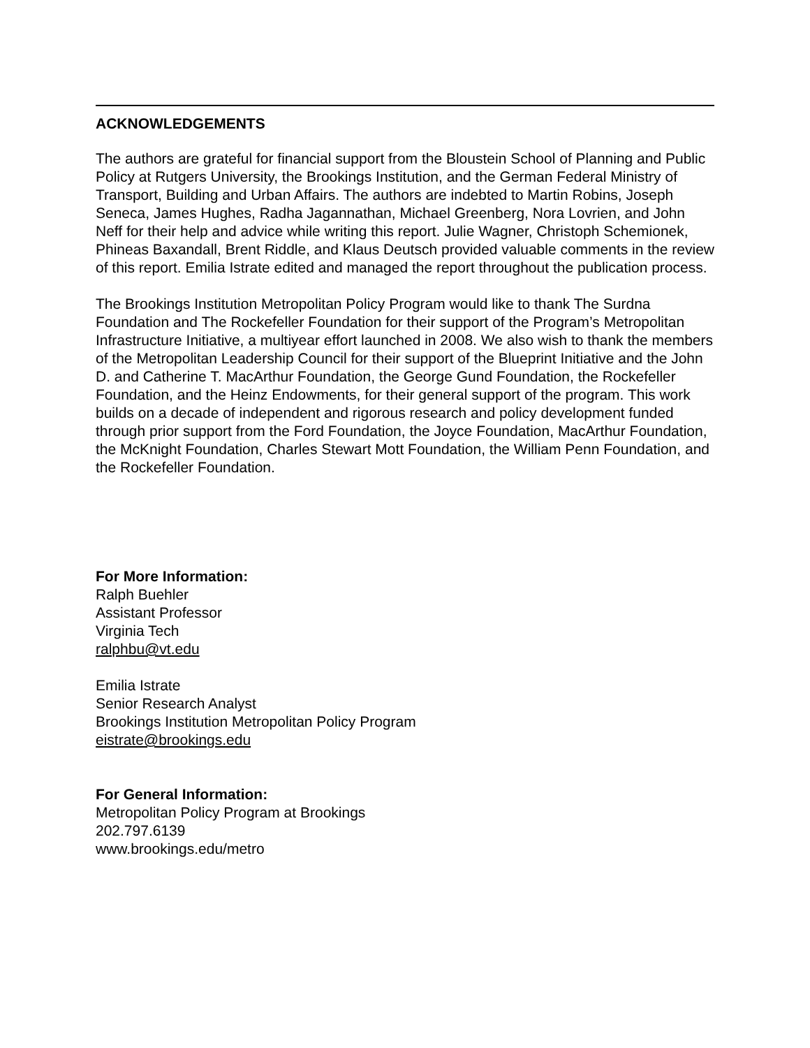ACKNOWLEDGEMENTS
The authors are grateful for financial support from the Bloustein School of Planning and Public Policy at Rutgers University, the Brookings Institution, and the German Federal Ministry of Transport, Building and Urban Affairs. The authors are indebted to Martin Robins, Joseph Seneca, James Hughes, Radha Jagannathan, Michael Greenberg, Nora Lovrien, and John Neff for their help and advice while writing this report. Julie Wagner, Christoph Schemionek, Phineas Baxandall, Brent Riddle, and Klaus Deutsch provided valuable comments in the review of this report. Emilia Istrate edited and managed the report throughout the publication process.
The Brookings Institution Metropolitan Policy Program would like to thank The Surdna Foundation and The Rockefeller Foundation for their support of the Program’s Metropolitan Infrastructure Initiative, a multiyear effort launched in 2008. We also wish to thank the members of the Metropolitan Leadership Council for their support of the Blueprint Initiative and the John D. and Catherine T. MacArthur Foundation, the George Gund Foundation, the Rockefeller Foundation, and the Heinz Endowments, for their general support of the program. This work builds on a decade of independent and rigorous research and policy development funded through prior support from the Ford Foundation, the Joyce Foundation, MacArthur Foundation, the McKnight Foundation, Charles Stewart Mott Foundation, the William Penn Foundation, and the Rockefeller Foundation.
For More Information:
Ralph Buehler
Assistant Professor
Virginia Tech
ralphbu@vt.edu
Emilia Istrate
Senior Research Analyst
Brookings Institution Metropolitan Policy Program
eistrate@brookings.edu
For General Information:
Metropolitan Policy Program at Brookings
202.797.6139
www.brookings.edu/metro